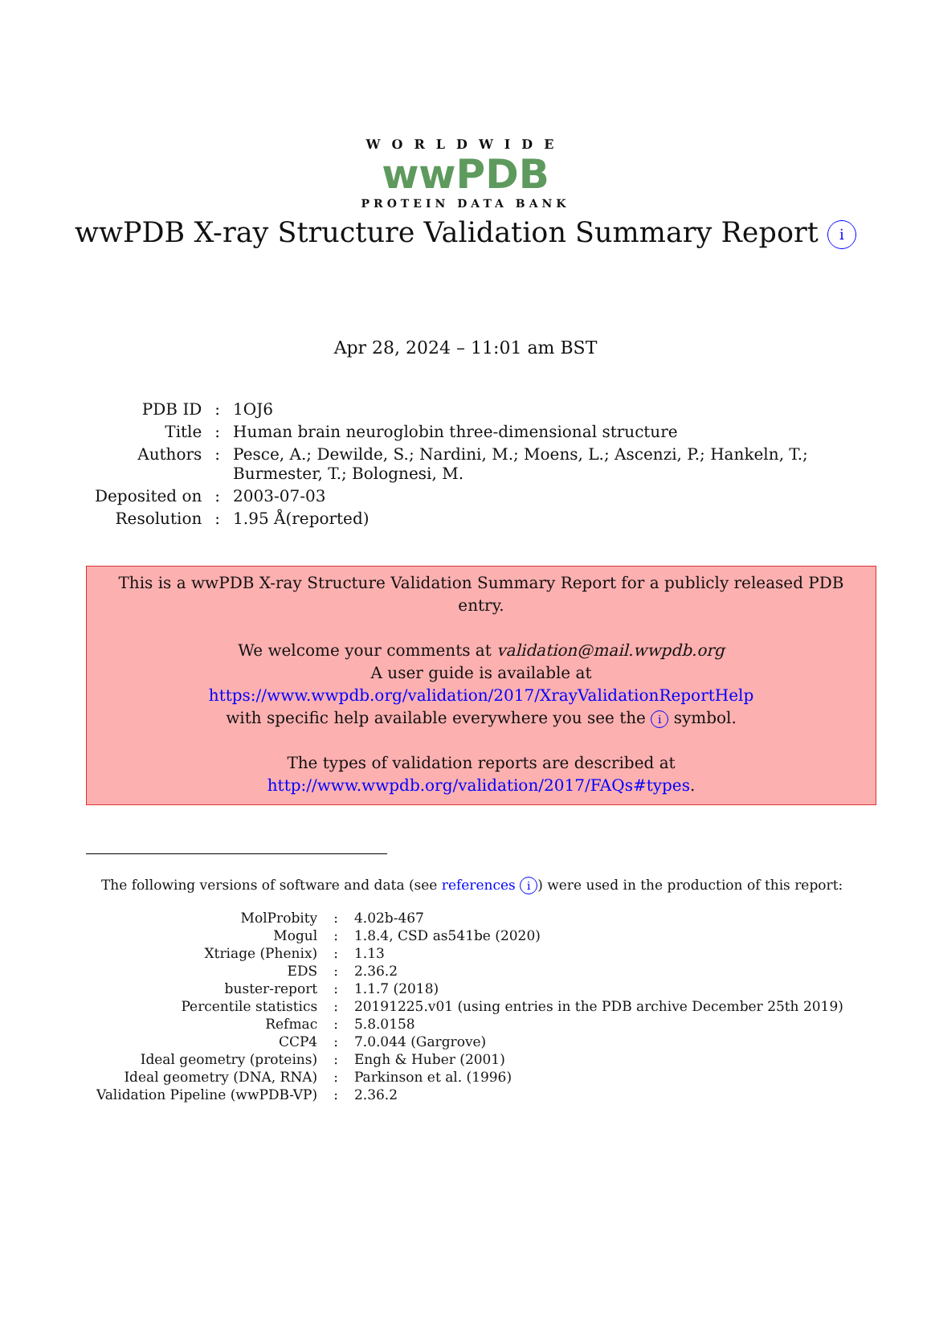WORLDWIDE
wwPDB
PROTEIN DATA BANK
wwPDB X-ray Structure Validation Summary Report i
Apr 28, 2024 – 11:01 am BST
| PDB ID | : | 1OJ6 |
| Title | : | Human brain neuroglobin three-dimensional structure |
| Authors | : | Pesce, A.; Dewilde, S.; Nardini, M.; Moens, L.; Ascenzi, P.; Hankeln, T.; Burmester, T.; Bolognesi, M. |
| Deposited on | : | 2003-07-03 |
| Resolution | : | 1.95 Å(reported) |
This is a wwPDB X-ray Structure Validation Summary Report for a publicly released PDB entry.
We welcome your comments at validation@mail.wwpdb.org
A user guide is available at
https://www.wwpdb.org/validation/2017/XrayValidationReportHelp
with specific help available everywhere you see the i symbol.
The types of validation reports are described at
http://www.wwpdb.org/validation/2017/FAQs#types.
The following versions of software and data (see references i) were used in the production of this report:
| MolProbity | : | 4.02b-467 |
| Mogul | : | 1.8.4, CSD as541be (2020) |
| Xtriage (Phenix) | : | 1.13 |
| EDS | : | 2.36.2 |
| buster-report | : | 1.1.7 (2018) |
| Percentile statistics | : | 20191225.v01 (using entries in the PDB archive December 25th 2019) |
| Refmac | : | 5.8.0158 |
| CCP4 | : | 7.0.044 (Gargrove) |
| Ideal geometry (proteins) | : | Engh & Huber (2001) |
| Ideal geometry (DNA, RNA) | : | Parkinson et al. (1996) |
| Validation Pipeline (wwPDB-VP) | : | 2.36.2 |